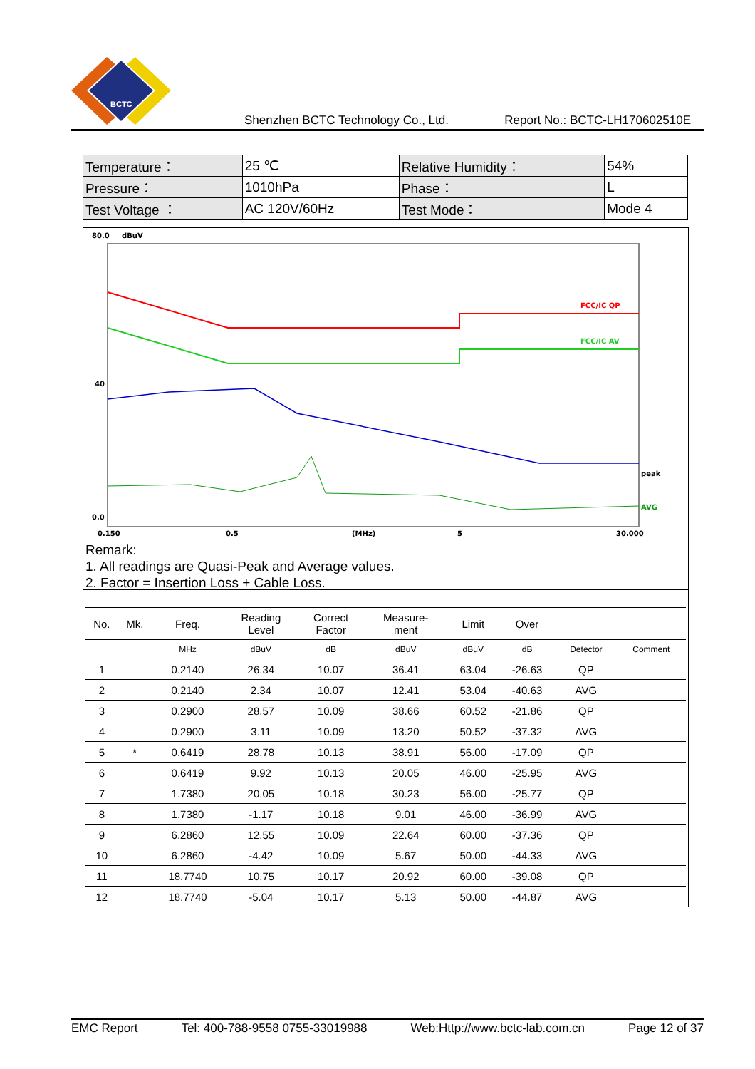BCTC
Shenzhen BCTC Technology Co., Ltd. Report No.: BCTC-LH170602510E
| Temperature： | 25 ℃ | Relative Humidity： | 54% |
| Pressure： | 1010hPa | Phase： | L |
| Test Voltage ： | AC 120V/60Hz | Test Mode： | Mode 4 |
80.0
dBuV
40
0.0
FCC/IC QP
FCC/IC AV
peak
AVG
0.150
0.5
(MHz)
5
30.000
Remark:
1. All readings are Quasi-Peak and Average values.
2. Factor = Insertion Loss + Cable Loss.
| No. | Mk. | Freq. | Reading Level | Correct Factor | Measure- ment | Limit | Over | | |
| --- | --- | --- | --- | --- | --- | --- | --- | --- | --- |
| | | MHz | dBuV | dB | dBuV | dBuV | dB | Detector | Comment |
| 1 | | 0.2140 | 26.34 | 10.07 | 36.41 | 63.04 | -26.63 | QP | |
| 2 | | 0.2140 | 2.34 | 10.07 | 12.41 | 53.04 | -40.63 | AVG | |
| 3 | | 0.2900 | 28.57 | 10.09 | 38.66 | 60.52 | -21.86 | QP | |
| 4 | | 0.2900 | 3.11 | 10.09 | 13.20 | 50.52 | -37.32 | AVG | |
| 5 | * | 0.6419 | 28.78 | 10.13 | 38.91 | 56.00 | -17.09 | QP | |
| 6 | | 0.6419 | 9.92 | 10.13 | 20.05 | 46.00 | -25.95 | AVG | |
| 7 | | 1.7380 | 20.05 | 10.18 | 30.23 | 56.00 | -25.77 | QP | |
| 8 | | 1.7380 | -1.17 | 10.18 | 9.01 | 46.00 | -36.99 | AVG | |
| 9 | | 6.2860 | 12.55 | 10.09 | 22.64 | 60.00 | -37.36 | QP | |
| 10 | | 6.2860 | -4.42 | 10.09 | 5.67 | 50.00 | -44.33 | AVG | |
| 11 | | 18.7740 | 10.75 | 10.17 | 20.92 | 60.00 | -39.08 | QP | |
| 12 | | 18.7740 | -5.04 | 10.17 | 5.13 | 50.00 | -44.87 | AVG | |
EMC Report Tel: 400-788-9558 0755-33019988 Web:Http://www.bctc-lab.com.cn Page 12 of 37